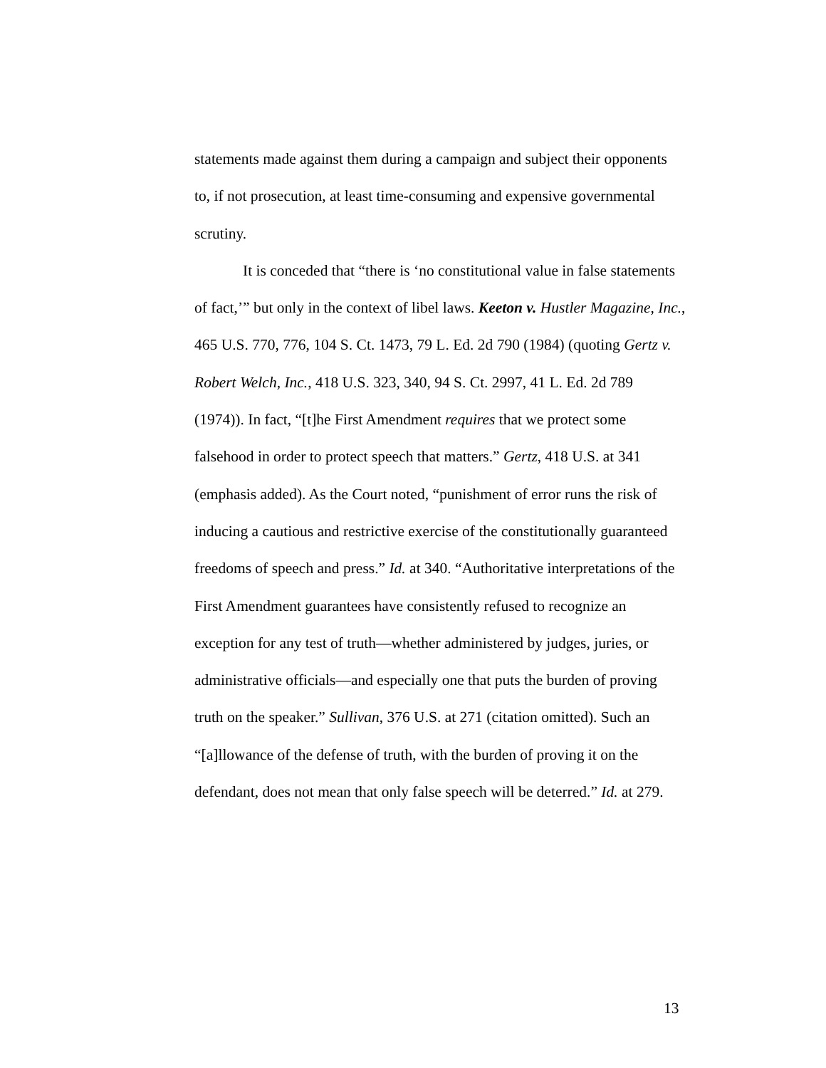statements made against them during a campaign and subject their opponents to, if not prosecution, at least time-consuming and expensive governmental scrutiny.
It is conceded that “there is ‘no constitutional value in false statements of fact,’” but only in the context of libel laws. Keeton v. Hustler Magazine, Inc., 465 U.S. 770, 776, 104 S. Ct. 1473, 79 L. Ed. 2d 790 (1984) (quoting Gertz v. Robert Welch, Inc., 418 U.S. 323, 340, 94 S. Ct. 2997, 41 L. Ed. 2d 789 (1974)). In fact, “[t]he First Amendment requires that we protect some falsehood in order to protect speech that matters.” Gertz, 418 U.S. at 341 (emphasis added). As the Court noted, “punishment of error runs the risk of inducing a cautious and restrictive exercise of the constitutionally guaranteed freedoms of speech and press.” Id. at 340. “Authoritative interpretations of the First Amendment guarantees have consistently refused to recognize an exception for any test of truth—whether administered by judges, juries, or administrative officials—and especially one that puts the burden of proving truth on the speaker.” Sullivan, 376 U.S. at 271 (citation omitted). Such an “[a]llowance of the defense of truth, with the burden of proving it on the defendant, does not mean that only false speech will be deterred.” Id. at 279.
13